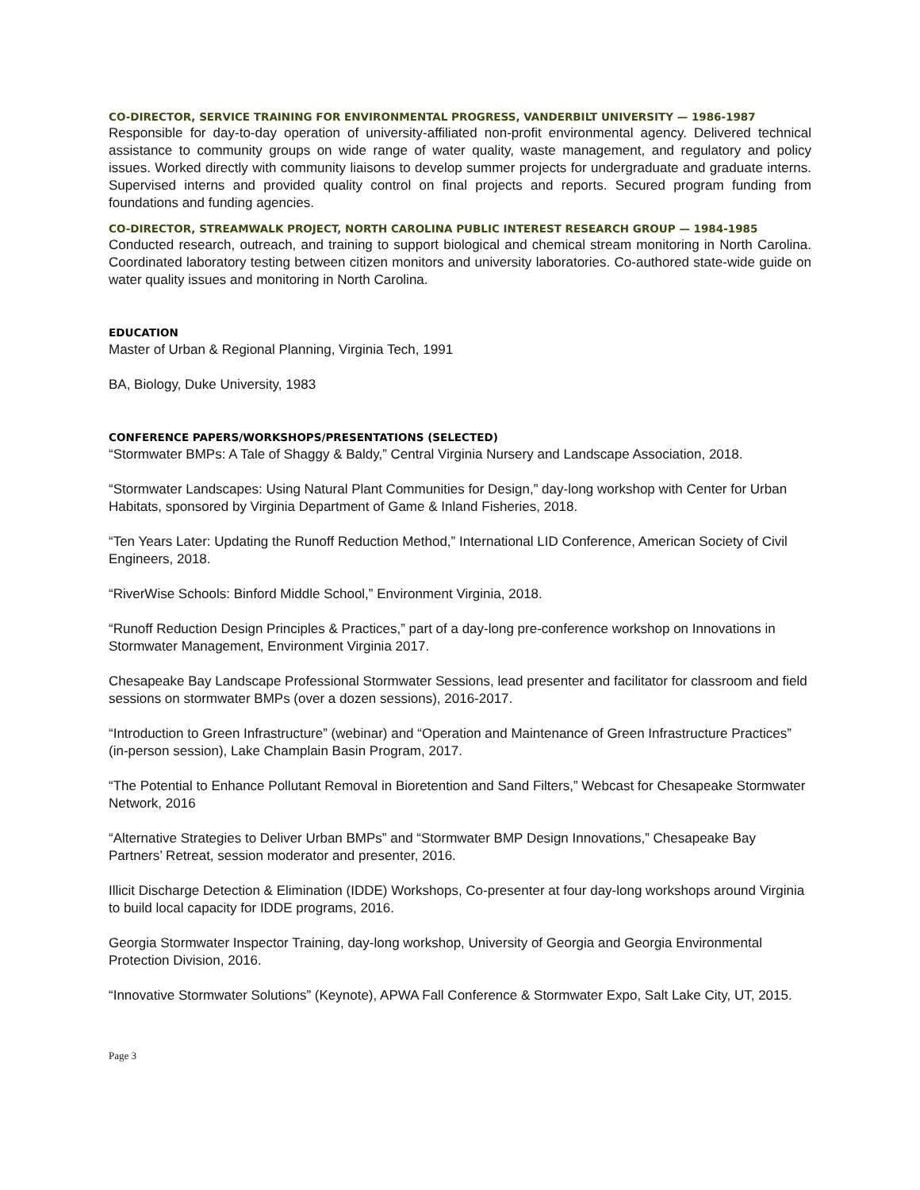CO-DIRECTOR, SERVICE TRAINING FOR ENVIRONMENTAL PROGRESS, VANDERBILT UNIVERSITY — 1986-1987
Responsible for day-to-day operation of university-affiliated non-profit environmental agency. Delivered technical assistance to community groups on wide range of water quality, waste management, and regulatory and policy issues. Worked directly with community liaisons to develop summer projects for undergraduate and graduate interns. Supervised interns and provided quality control on final projects and reports. Secured program funding from foundations and funding agencies.
CO-DIRECTOR, STREAMWALK PROJECT, NORTH CAROLINA PUBLIC INTEREST RESEARCH GROUP — 1984-1985
Conducted research, outreach, and training to support biological and chemical stream monitoring in North Carolina. Coordinated laboratory testing between citizen monitors and university laboratories. Co-authored state-wide guide on water quality issues and monitoring in North Carolina.
EDUCATION
Master of Urban & Regional Planning, Virginia Tech, 1991
BA, Biology, Duke University, 1983
CONFERENCE PAPERS/WORKSHOPS/PRESENTATIONS (SELECTED)
“Stormwater BMPs: A Tale of Shaggy & Baldy,” Central Virginia Nursery and Landscape Association, 2018.
“Stormwater Landscapes: Using Natural Plant Communities for Design,” day-long workshop with Center for Urban Habitats, sponsored by Virginia Department of Game & Inland Fisheries, 2018.
“Ten Years Later: Updating the Runoff Reduction Method,” International LID Conference, American Society of Civil Engineers, 2018.
“RiverWise Schools: Binford Middle School,” Environment Virginia, 2018.
“Runoff Reduction Design Principles & Practices,” part of a day-long pre-conference workshop on Innovations in Stormwater Management, Environment Virginia 2017.
Chesapeake Bay Landscape Professional Stormwater Sessions, lead presenter and facilitator for classroom and field sessions on stormwater BMPs (over a dozen sessions), 2016-2017.
“Introduction to Green Infrastructure” (webinar) and “Operation and Maintenance of Green Infrastructure Practices” (in-person session), Lake Champlain Basin Program, 2017.
“The Potential to Enhance Pollutant Removal in Bioretention and Sand Filters,” Webcast for Chesapeake Stormwater Network, 2016
“Alternative Strategies to Deliver Urban BMPs” and “Stormwater BMP Design Innovations,” Chesapeake Bay Partners’ Retreat, session moderator and presenter, 2016.
Illicit Discharge Detection & Elimination (IDDE) Workshops, Co-presenter at four day-long workshops around Virginia to build local capacity for IDDE programs, 2016.
Georgia Stormwater Inspector Training, day-long workshop, University of Georgia and Georgia Environmental Protection Division, 2016.
“Innovative Stormwater Solutions” (Keynote), APWA Fall Conference & Stormwater Expo, Salt Lake City, UT, 2015.
Page 3